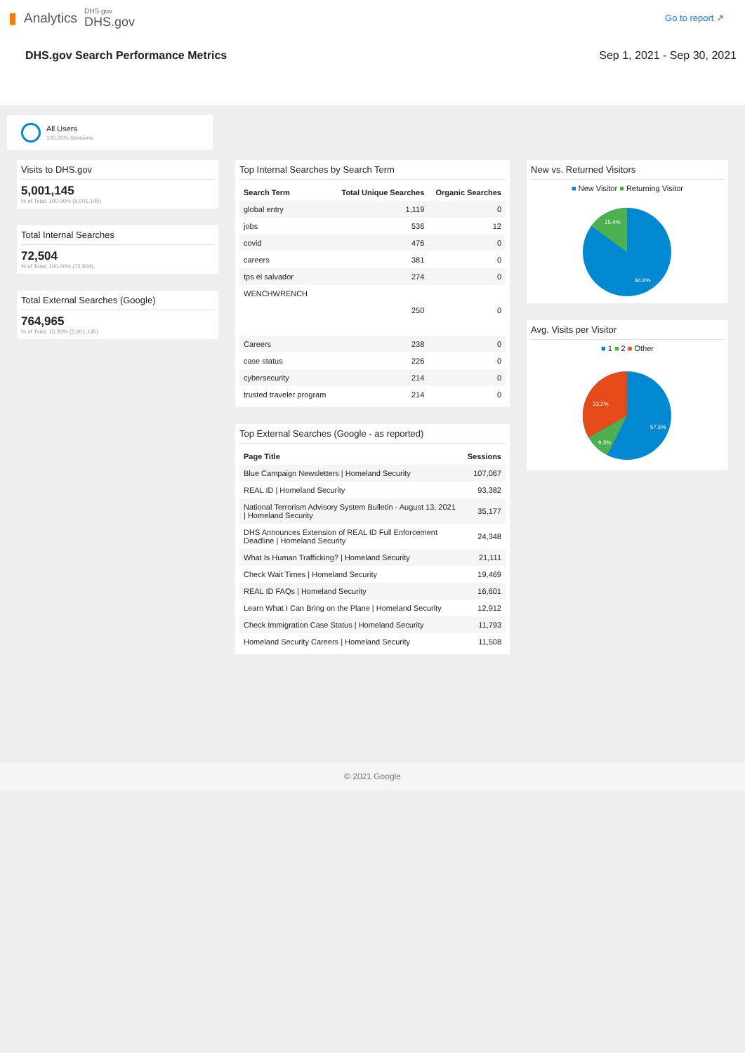▮ Analytics
DHS.gov
DHS.gov
Go to report ↗
DHS.gov Search Performance Metrics Sep 1, 2021 - Sep 30, 2021
All Users
100.00% Sessions
Visits to DHS.gov
5,001,145
% of Total: 100.00% (5,001,145)
Total Internal Searches
72,504
% of Total: 100.00% (72,504)
Total External Searches (Google)
764,965
% of Total: 15.30% (5,001,145)
Top Internal Searches by Search Term
| Search Term | Total Unique Searches | Organic Searches |
| --- | --- | --- |
| global entry | 1,119 | 0 |
| jobs | 536 | 12 |
| covid | 476 | 0 |
| careers | 381 | 0 |
| tps el salvador | 274 | 0 |
| WENCHWRENCH | 250 | 0 |
| Careers | 238 | 0 |
| case status | 226 | 0 |
| cybersecurity | 214 | 0 |
| trusted traveler program | 214 | 0 |
Top External Searches (Google - as reported)
| Page Title | Sessions |
| --- | --- |
| Blue Campaign Newsletters / Homeland Security | 107,067 |
| REAL ID / Homeland Security | 93,382 |
| National Terrorism Advisory System Bulletin - August 13, 2021 / Homeland Security | 35,177 |
| DHS Announces Extension of REAL ID Full Enforcement Deadline / Homeland Security | 24,348 |
| What Is Human Trafficking? / Homeland Security | 21,111 |
| Check Wait Times / Homeland Security | 19,469 |
| REAL ID FAQs / Homeland Security | 16,601 |
| Learn What I Can Bring on the Plane / Homeland Security | 12,912 |
| Check Immigration Case Status / Homeland Security | 11,793 |
| Homeland Security Careers / Homeland Security | 11,508 |
New vs. Returned Visitors
■ New Visitor ■ Returning Visitor
15.4%
84.6%
Avg. Visits per Visitor
■ 1 ■ 2 ■ Other
33.2%
9.3%
57.5%
© 2021 Google